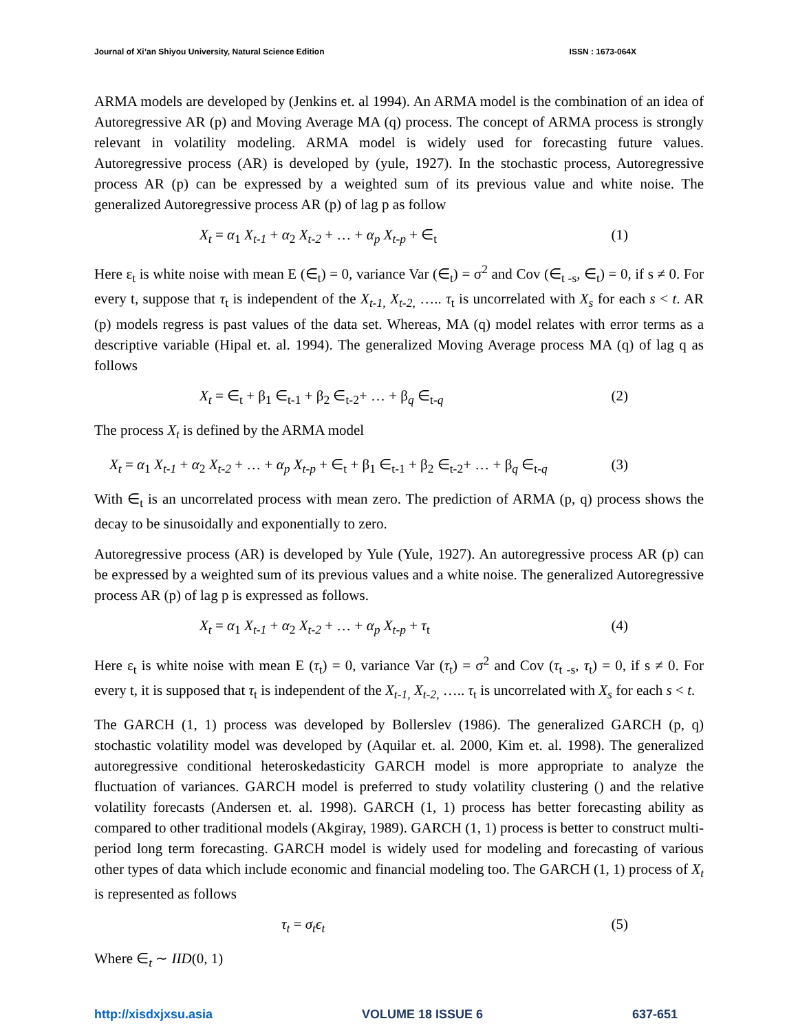Journal of Xi’an Shiyou University, Natural Science Edition ISSN : 1673-064X
ARMA models are developed by (Jenkins et. al 1994). An ARMA model is the combination of an idea of Autoregressive AR (p) and Moving Average MA (q) process. The concept of ARMA process is strongly relevant in volatility modeling. ARMA model is widely used for forecasting future values. Autoregressive process (AR) is developed by (yule, 1927). In the stochastic process, Autoregressive process AR (p) can be expressed by a weighted sum of its previous value and white noise. The generalized Autoregressive process AR (p) of lag p as follow
X<sub>t</sub> = α<sub>1</sub> X<sub>t-1</sub> + α<sub>2</sub> X<sub>t-2</sub> + … + α<sub>p</sub> X<sub>t-p</sub> + ∈<sub>t</sub> (1)
Here ε<sub>t</sub> is white noise with mean E (∈<sub>t</sub>) = 0, variance Var (∈<sub>t</sub>) = σ<sup>2</sup> and Cov (∈<sub>t -s</sub>, ∈<sub>t</sub>) = 0, if s ≠ 0. For every t, suppose that τ<sub>t</sub> is independent of the X<sub>t-1,</sub> X<sub>t-2,</sub> ….. τ<sub>t</sub> is uncorrelated with X<sub>s</sub> for each s < t. AR (p) models regress is past values of the data set. Whereas, MA (q) model relates with error terms as a descriptive variable (Hipal et. al. 1994). The generalized Moving Average process MA (q) of lag q as follows
X<sub>t</sub> = ∈<sub>t</sub> + β<sub>1</sub> ∈<sub>t-1</sub> + β<sub>2</sub> ∈<sub>t-2</sub>+ … + β<sub>q</sub> ∈<sub>t-q</sub> (2)
The process X<sub>t</sub> is defined by the ARMA model
X<sub>t</sub> = α<sub>1</sub> X<sub>t-1</sub> + α<sub>2</sub> X<sub>t-2</sub> + … + α<sub>p</sub> X<sub>t-p</sub> + ∈<sub>t</sub> + β<sub>1</sub> ∈<sub>t-1</sub> + β<sub>2</sub> ∈<sub>t-2</sub>+ … + β<sub>q</sub> ∈<sub>t-q</sub> (3)
With ∈<sub>t</sub> is an uncorrelated process with mean zero. The prediction of ARMA (p, q) process shows the decay to be sinusoidally and exponentially to zero.
Autoregressive process (AR) is developed by Yule (Yule, 1927). An autoregressive process AR (p) can be expressed by a weighted sum of its previous values and a white noise. The generalized Autoregressive process AR (p) of lag p is expressed as follows.
X<sub>t</sub> = α<sub>1</sub> X<sub>t-1</sub> + α<sub>2</sub> X<sub>t-2</sub> + … + α<sub>p</sub> X<sub>t-p</sub> + τ<sub>t</sub> (4)
Here ε<sub>t</sub> is white noise with mean E (τ<sub>t</sub>) = 0, variance Var (τ<sub>t</sub>) = σ<sup>2</sup> and Cov (τ<sub>t -s</sub>, τ<sub>t</sub>) = 0, if s ≠ 0. For every t, it is supposed that τ<sub>t</sub> is independent of the X<sub>t-1,</sub> X<sub>t-2,</sub> ….. τ<sub>t</sub> is uncorrelated with X<sub>s</sub> for each s < t.
The GARCH (1, 1) process was developed by Bollerslev (1986). The generalized GARCH (p, q) stochastic volatility model was developed by (Aquilar et. al. 2000, Kim et. al. 1998). The generalized autoregressive conditional heteroskedasticity GARCH model is more appropriate to analyze the fluctuation of variances. GARCH model is preferred to study volatility clustering () and the relative volatility forecasts (Andersen et. al. 1998). GARCH (1, 1) process has better forecasting ability as compared to other traditional models (Akgiray, 1989). GARCH (1, 1) process is better to construct multi-period long term forecasting. GARCH model is widely used for modeling and forecasting of various other types of data which include economic and financial modeling too. The GARCH (1, 1) process of X<sub>t</sub> is represented as follows
τ<sub>t</sub> = σ<sub>t</sub>ϵ<sub>t</sub> (5)
Where ∈<sub>t</sub> ∼ IID(0, 1)
http://xisdxjxsu.asia VOLUME 18 ISSUE 6 637-651